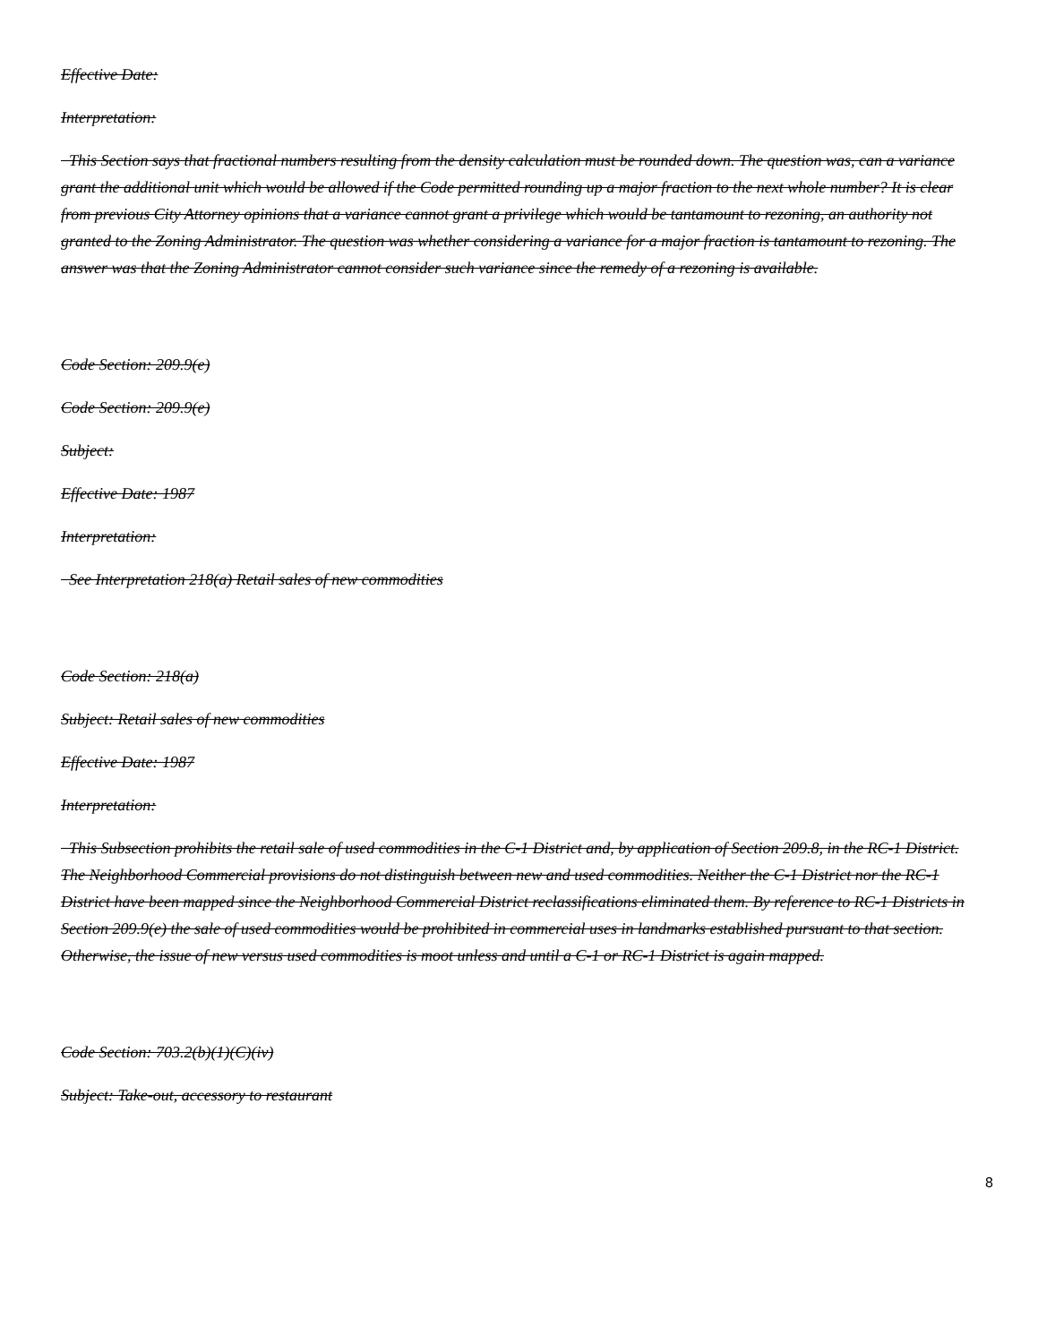Effective Date:
Interpretation:
This Section says that fractional numbers resulting from the density calculation must be rounded down. The question was, can a variance grant the additional unit which would be allowed if the Code permitted rounding up a major fraction to the next whole number? It is clear from previous City Attorney opinions that a variance cannot grant a privilege which would be tantamount to rezoning, an authority not granted to the Zoning Administrator. The question was whether considering a variance for a major fraction is tantamount to rezoning. The answer was that the Zoning Administrator cannot consider such variance since the remedy of a rezoning is available.
Code Section: 209.9(e)
Code Section: 209.9(e)
Subject:
Effective Date: 1987
Interpretation:
See Interpretation 218(a) Retail sales of new commodities
Code Section: 218(a)
Subject: Retail sales of new commodities
Effective Date: 1987
Interpretation:
This Subsection prohibits the retail sale of used commodities in the C-1 District and, by application of Section 209.8, in the RC-1 District. The Neighborhood Commercial provisions do not distinguish between new and used commodities. Neither the C-1 District nor the RC-1 District have been mapped since the Neighborhood Commercial District reclassifications eliminated them. By reference to RC-1 Districts in Section 209.9(e) the sale of used commodities would be prohibited in commercial uses in landmarks established pursuant to that section. Otherwise, the issue of new versus used commodities is moot unless and until a C-1 or RC-1 District is again mapped.
Code Section: 703.2(b)(1)(C)(iv)
Subject: Take-out, accessory to restaurant
8